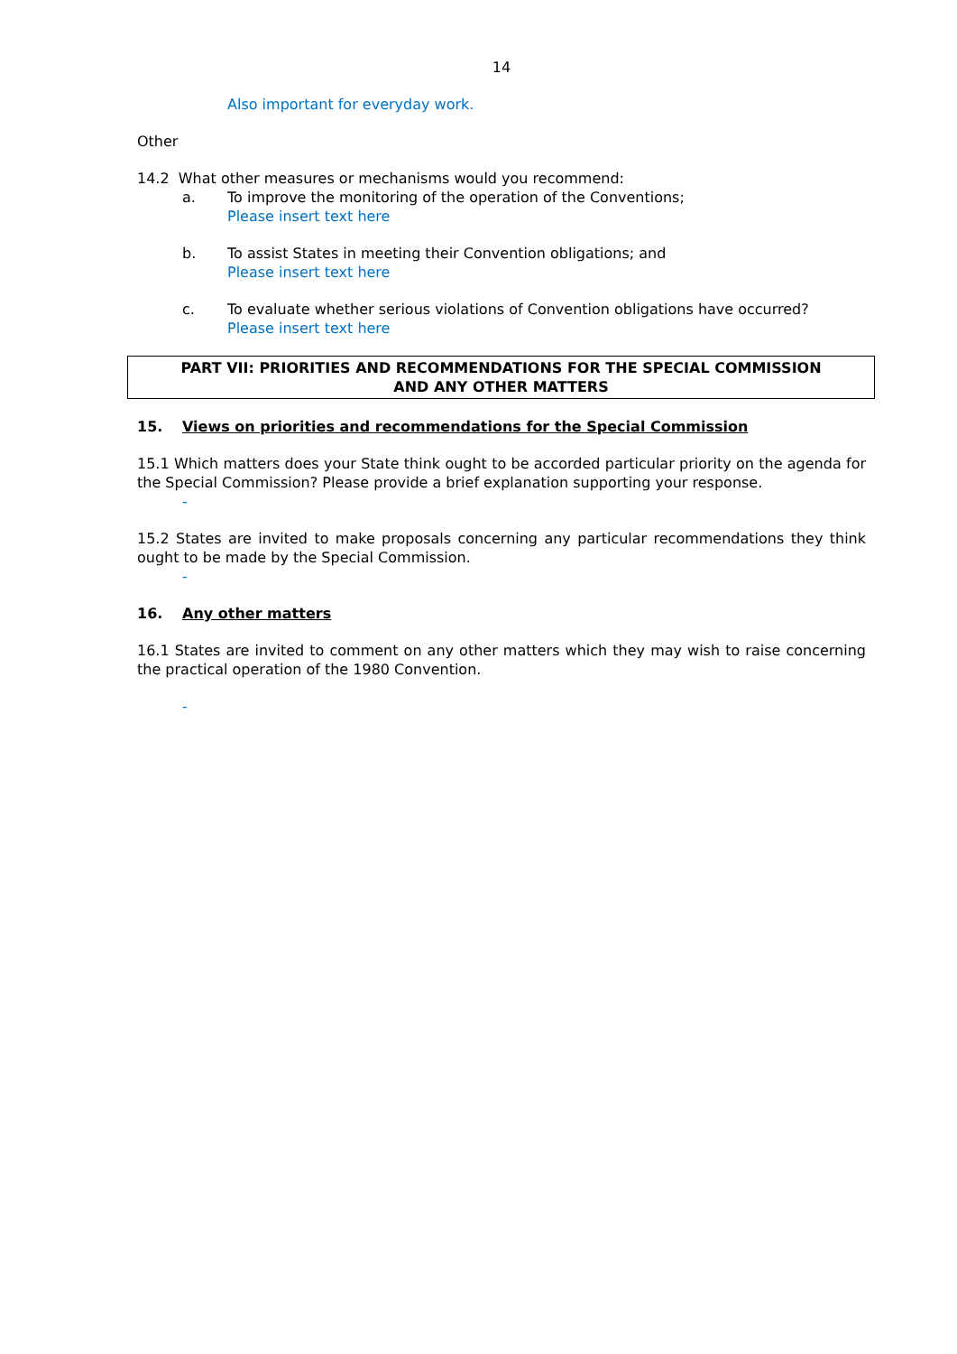14
Also important for everyday work.
Other
14.2 What other measures or mechanisms would you recommend:
a. To improve the monitoring of the operation of the Conventions;
Please insert text here
b. To assist States in meeting their Convention obligations; and
Please insert text here
c. To evaluate whether serious violations of Convention obligations have occurred?
Please insert text here
PART VII: PRIORITIES AND RECOMMENDATIONS FOR THE SPECIAL COMMISSION
AND ANY OTHER MATTERS
15. Views on priorities and recommendations for the Special Commission
15.1 Which matters does your State think ought to be accorded particular priority on the agenda for the Special Commission? Please provide a brief explanation supporting your response.
-
15.2 States are invited to make proposals concerning any particular recommendations they think ought to be made by the Special Commission.
-
16. Any other matters
16.1 States are invited to comment on any other matters which they may wish to raise concerning the practical operation of the 1980 Convention.
-